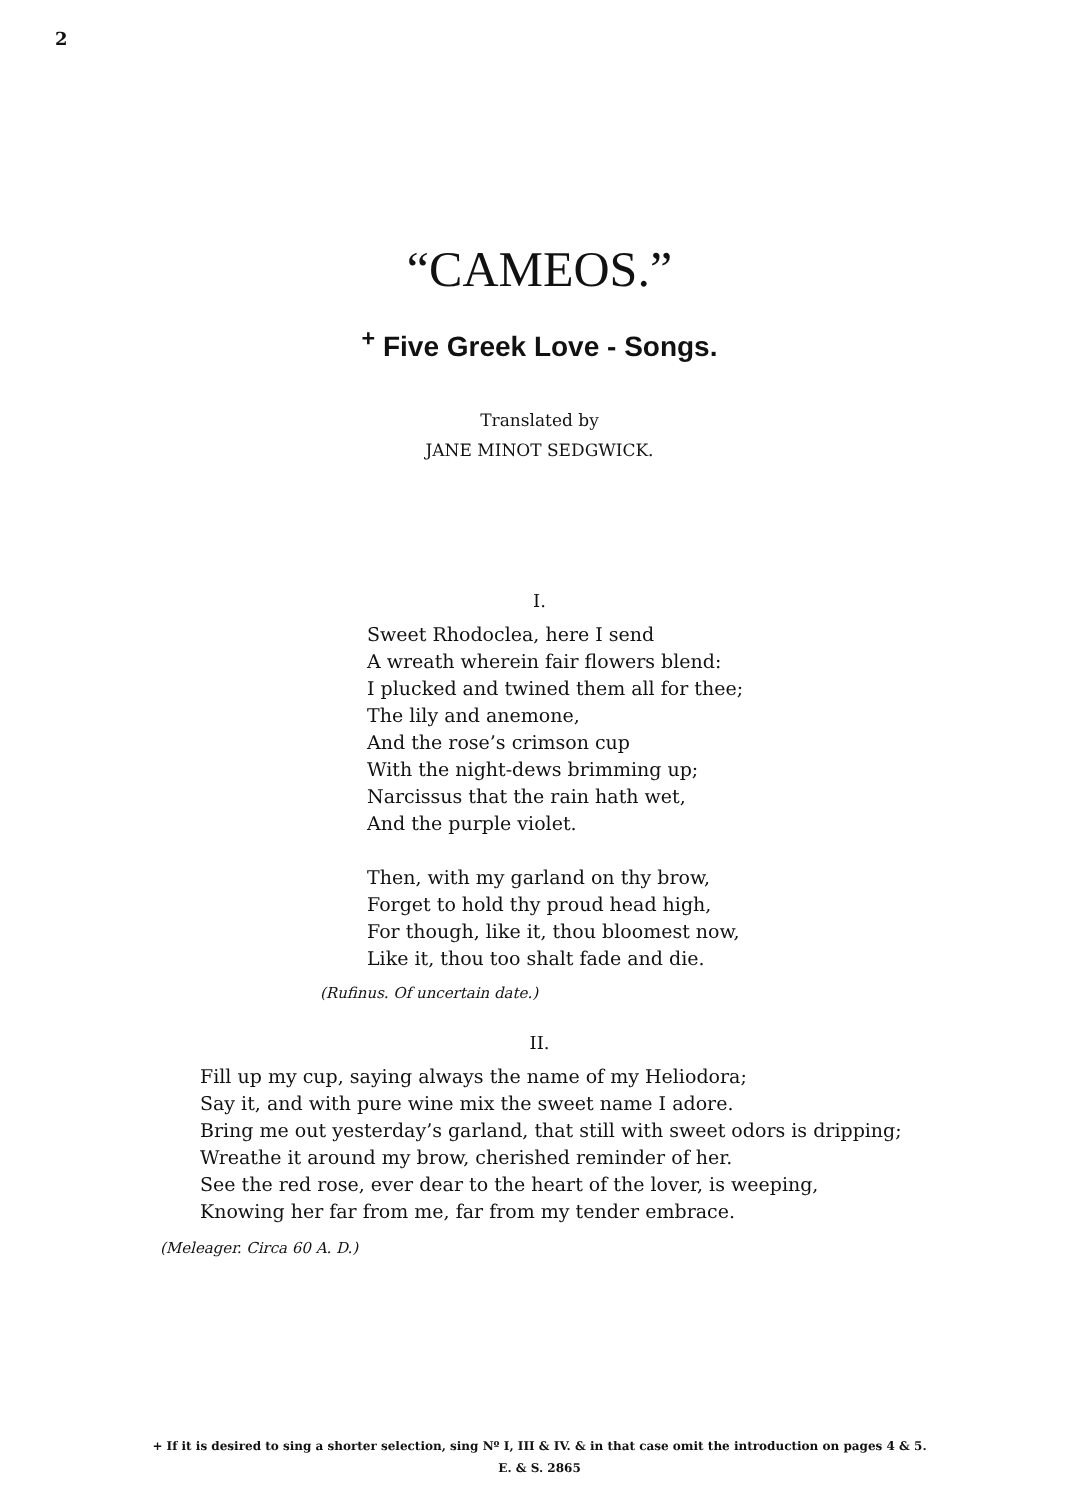2
“CAMEOS.”
<sup>+</sup> Five Greek Love - Songs.
Translated by
JANE MINOT SEDGWICK.
I.
Sweet Rhodoclea, here I send
A wreath wherein fair flowers blend:
I plucked and twined them all for thee;
The lily and anemone,
And the rose’s crimson cup
With the night-dews brimming up;
Narcissus that the rain hath wet,
And the purple violet.
Then, with my garland on thy brow,
Forget to hold thy proud head high,
For though, like it, thou bloomest now,
Like it, thou too shalt fade and die.
(Rufinus. Of uncertain date.)
II.
Fill up my cup, saying always the name of my Heliodora;
Say it, and with pure wine mix the sweet name I adore.
Bring me out yesterday’s garland, that still with sweet odors is dripping;
Wreathe it around my brow, cherished reminder of her.
See the red rose, ever dear to the heart of the lover, is weeping,
Knowing her far from me, far from my tender embrace.
(Meleager. Circa 60 A. D.)
+ If it is desired to sing a shorter selection, sing Nº I, III & IV. & in that case omit the introduction on pages 4 & 5.
E. & S. 2865